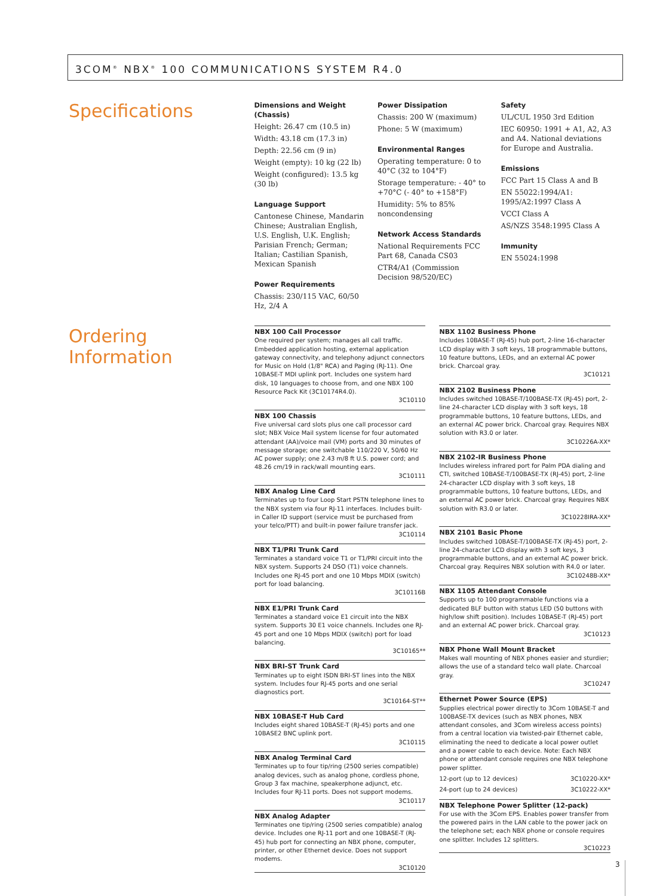3COM<sup>®</sup> NBX<sup>®</sup> 100 COMMUNICATIONS SYSTEM R4.0
Specifications
Dimensions and Weight (Chassis)
Height: 26.47 cm (10.5 in)
Width: 43.18 cm (17.3 in)
Depth: 22.56 cm (9 in)
Weight (empty): 10 kg (22 lb)
Weight (configured): 13.5 kg (30 lb)
Language Support
Cantonese Chinese, Mandarin Chinese; Australian English, U.S. English, U.K. English; Parisian French; German; Italian; Castilian Spanish, Mexican Spanish
Power Requirements
Chassis: 230/115 VAC, 60/50 Hz, 2/4 A
Power Dissipation
Chassis: 200 W (maximum)
Phone: 5 W (maximum)
Environmental Ranges
Operating temperature: 0 to 40°C (32 to 104°F)
Storage temperature: - 40° to +70°C (- 40° to +158°F)
Humidity: 5% to 85% noncondensing
Network Access Standards
National Requirements FCC Part 68, Canada CS03
CTR4/A1 (Commission Decision 98/520/EC)
Safety
UL/CUL 1950 3rd Edition
IEC 60950: 1991 + A1, A2, A3 and A4. National deviations for Europe and Australia.
Emissions
FCC Part 15 Class A and B
EN 55022:1994/A1: 1995/A2:1997 Class A
VCCI Class A
AS/NZS 3548:1995 Class A
Immunity
EN 55024:1998
Ordering Information
NBX 100 Call Processor
One required per system; manages all call traffic. Embedded application hosting, external application gateway connectivity, and telephony adjunct connectors for Music on Hold (1/8" RCA) and Paging (RJ-11). One 10BASE-T MDI uplink port. Includes one system hard disk, 10 languages to choose from, and one NBX 100 Resource Pack Kit (3C10174R4.0).
3C10110
NBX 100 Chassis
Five universal card slots plus one call processor card slot; NBX Voice Mail system license for four automated attendant (AA)/voice mail (VM) ports and 30 minutes of message storage; one switchable 110/220 V, 50/60 Hz AC power supply; one 2.43 m/8 ft U.S. power cord; and 48.26 cm/19 in rack/wall mounting ears.
3C10111
NBX Analog Line Card
Terminates up to four Loop Start PSTN telephone lines to the NBX system via four RJ-11 interfaces. Includes built-in Caller ID support (service must be purchased from your telco/PTT) and built-in power failure transfer jack.
3C10114
NBX T1/PRI Trunk Card
Terminates a standard voice T1 or T1/PRI circuit into the NBX system. Supports 24 DSO (T1) voice channels. Includes one RJ-45 port and one 10 Mbps MDIX (switch) port for load balancing.
3C10116B
NBX E1/PRI Trunk Card
Terminates a standard voice E1 circuit into the NBX system. Supports 30 E1 voice channels. Includes one RJ-45 port and one 10 Mbps MDIX (switch) port for load balancing.
3C10165**
NBX BRI-ST Trunk Card
Terminates up to eight ISDN BRI-ST lines into the NBX system. Includes four RJ-45 ports and one serial diagnostics port.
3C10164-ST**
NBX 10BASE-T Hub Card
Includes eight shared 10BASE-T (RJ-45) ports and one 10BASE2 BNC uplink port.
3C10115
NBX Analog Terminal Card
Terminates up to four tip/ring (2500 series compatible) analog devices, such as analog phone, cordless phone, Group 3 fax machine, speakerphone adjunct, etc. Includes four RJ-11 ports. Does not support modems.
3C10117
NBX Analog Adapter
Terminates one tip/ring (2500 series compatible) analog device. Includes one RJ-11 port and one 10BASE-T (RJ-45) hub port for connecting an NBX phone, computer, printer, or other Ethernet device. Does not support modems.
3C10120
NBX 1102 Business Phone
Includes 10BASE-T (RJ-45) hub port, 2-line 16-character LCD display with 3 soft keys, 18 programmable buttons, 10 feature buttons, LEDs, and an external AC power brick. Charcoal gray.
3C10121
NBX 2102 Business Phone
Includes switched 10BASE-T/100BASE-TX (RJ-45) port, 2-line 24-character LCD display with 3 soft keys, 18 programmable buttons, 10 feature buttons, LEDs, and an external AC power brick. Charcoal gray. Requires NBX solution with R3.0 or later.
3C10226A-XX*
NBX 2102-IR Business Phone
Includes wireless infrared port for Palm PDA dialing and CTI, switched 10BASE-T/100BASE-TX (RJ-45) port, 2-line 24-character LCD display with 3 soft keys, 18 programmable buttons, 10 feature buttons, LEDs, and an external AC power brick. Charcoal gray. Requires NBX solution with R3.0 or later.
3C10228IRA-XX*
NBX 2101 Basic Phone
Includes switched 10BASE-T/100BASE-TX (RJ-45) port, 2-line 24-character LCD display with 3 soft keys, 3 programmable buttons, and an external AC power brick. Charcoal gray. Requires NBX solution with R4.0 or later.
3C10248B-XX*
NBX 1105 Attendant Console
Supports up to 100 programmable functions via a dedicated BLF button with status LED (50 buttons with high/low shift position). Includes 10BASE-T (RJ-45) port and an external AC power brick. Charcoal gray.
3C10123
NBX Phone Wall Mount Bracket
Makes wall mounting of NBX phones easier and sturdier; allows the use of a standard telco wall plate. Charcoal gray.
3C10247
Ethernet Power Source (EPS)
Supplies electrical power directly to 3Com 10BASE-T and 100BASE-TX devices (such as NBX phones, NBX attendant consoles, and 3Com wireless access points) from a central location via twisted-pair Ethernet cable, eliminating the need to dedicate a local power outlet and a power cable to each device. Note: Each NBX phone or attendant console requires one NBX telephone power splitter.
12-port (up to 12 devices) 3C10220-XX*
24-port (up to 24 devices) 3C10222-XX*
NBX Telephone Power Splitter (12-pack)
For use with the 3Com EPS. Enables power transfer from the powered pairs in the LAN cable to the power jack on the telephone set; each NBX phone or console requires one splitter. Includes 12 splitters.
3C10223
3